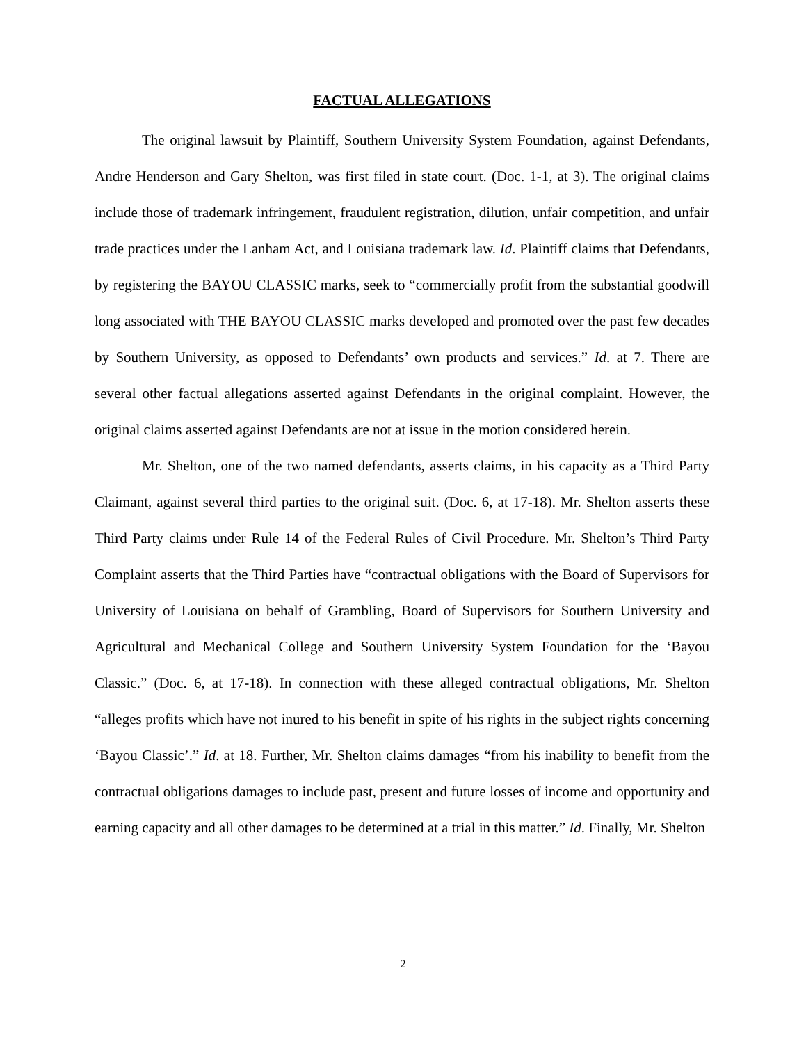FACTUAL ALLEGATIONS
The original lawsuit by Plaintiff, Southern University System Foundation, against Defendants, Andre Henderson and Gary Shelton, was first filed in state court. (Doc. 1-1, at 3). The original claims include those of trademark infringement, fraudulent registration, dilution, unfair competition, and unfair trade practices under the Lanham Act, and Louisiana trademark law. Id. Plaintiff claims that Defendants, by registering the BAYOU CLASSIC marks, seek to “commercially profit from the substantial goodwill long associated with THE BAYOU CLASSIC marks developed and promoted over the past few decades by Southern University, as opposed to Defendants’ own products and services.” Id. at 7. There are several other factual allegations asserted against Defendants in the original complaint. However, the original claims asserted against Defendants are not at issue in the motion considered herein.
Mr. Shelton, one of the two named defendants, asserts claims, in his capacity as a Third Party Claimant, against several third parties to the original suit. (Doc. 6, at 17-18). Mr. Shelton asserts these Third Party claims under Rule 14 of the Federal Rules of Civil Procedure. Mr. Shelton’s Third Party Complaint asserts that the Third Parties have “contractual obligations with the Board of Supervisors for University of Louisiana on behalf of Grambling, Board of Supervisors for Southern University and Agricultural and Mechanical College and Southern University System Foundation for the ‘Bayou Classic.” (Doc. 6, at 17-18). In connection with these alleged contractual obligations, Mr. Shelton “alleges profits which have not inured to his benefit in spite of his rights in the subject rights concerning ‘Bayou Classic’.” Id. at 18. Further, Mr. Shelton claims damages “from his inability to benefit from the contractual obligations damages to include past, present and future losses of income and opportunity and earning capacity and all other damages to be determined at a trial in this matter.” Id. Finally, Mr. Shelton
2